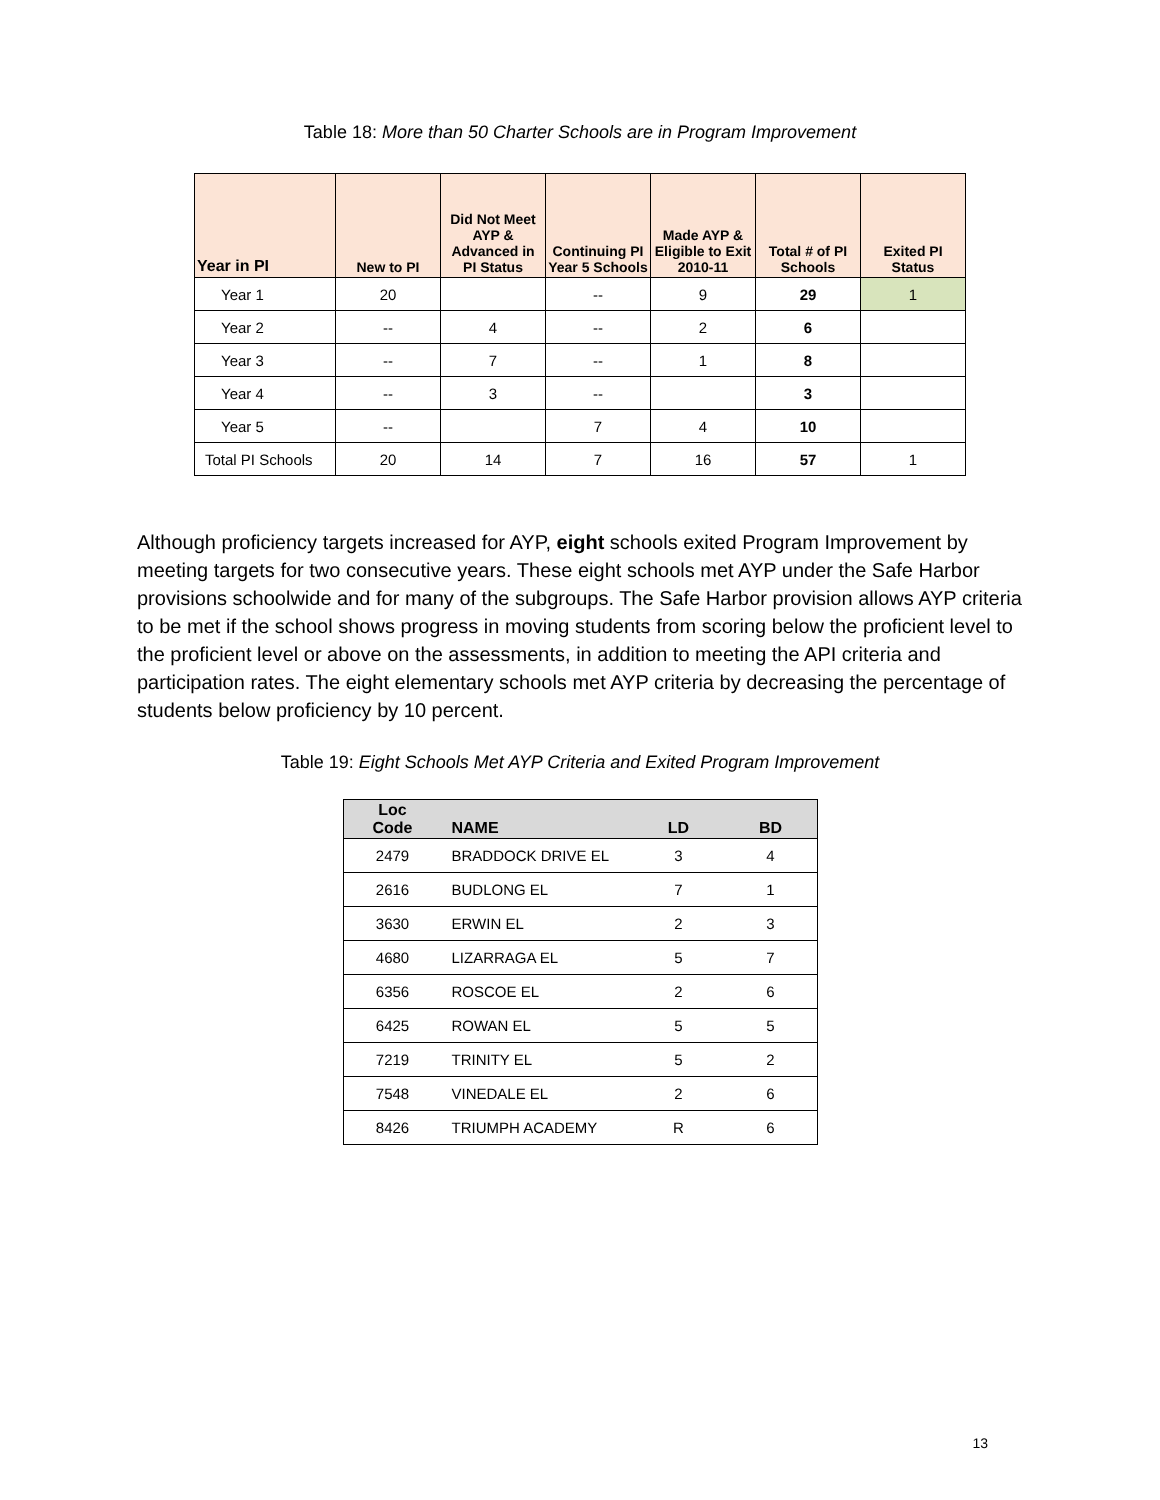Table 18: More than 50 Charter Schools are in Program Improvement
| Year in PI | New to PI | Did Not Meet AYP & Advanced in PI Status | Continuing PI Year 5 Schools | Made AYP & Eligible to Exit 2010-11 | Total # of PI Schools | Exited PI Status |
| --- | --- | --- | --- | --- | --- | --- |
| Year 1 | 20 | | -- | 9 | 29 | 1 |
| Year 2 | -- | 4 | -- | 2 | 6 | |
| Year 3 | -- | 7 | -- | 1 | 8 | |
| Year 4 | -- | 3 | -- | | 3 | |
| Year 5 | -- | | 7 | 4 | 10 | |
| Total PI Schools | 20 | 14 | 7 | 16 | 57 | 1 |
Although proficiency targets increased for AYP, eight schools exited Program Improvement by meeting targets for two consecutive years. These eight schools met AYP under the Safe Harbor provisions schoolwide and for many of the subgroups. The Safe Harbor provision allows AYP criteria to be met if the school shows progress in moving students from scoring below the proficient level to the proficient level or above on the assessments, in addition to meeting the API criteria and participation rates. The eight elementary schools met AYP criteria by decreasing the percentage of students below proficiency by 10 percent.
Table 19: Eight Schools Met AYP Criteria and Exited Program Improvement
| Loc Code | NAME | LD | BD |
| --- | --- | --- | --- |
| 2479 | BRADDOCK DRIVE EL | 3 | 4 |
| 2616 | BUDLONG EL | 7 | 1 |
| 3630 | ERWIN EL | 2 | 3 |
| 4680 | LIZARRAGA EL | 5 | 7 |
| 6356 | ROSCOE EL | 2 | 6 |
| 6425 | ROWAN EL | 5 | 5 |
| 7219 | TRINITY EL | 5 | 2 |
| 7548 | VINEDALE EL | 2 | 6 |
| 8426 | TRIUMPH ACADEMY | R | 6 |
13